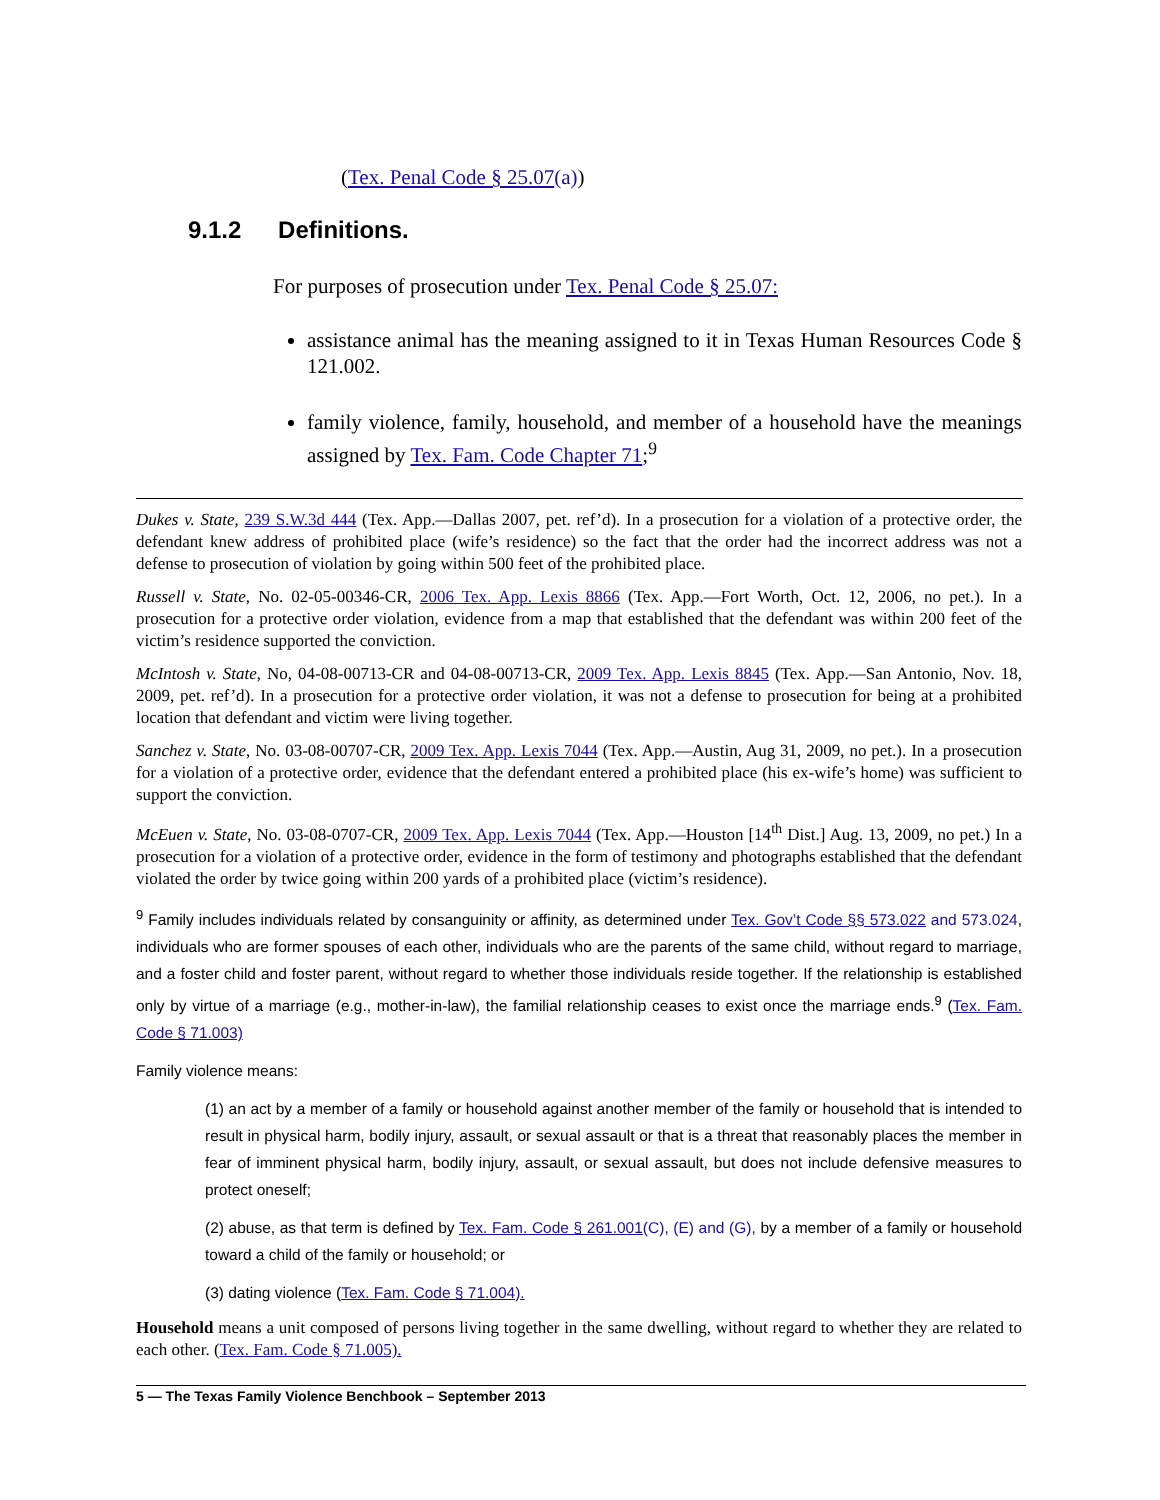(Tex. Penal Code § 25.07(a))
9.1.2 Definitions.
For purposes of prosecution under Tex. Penal Code § 25.07:
assistance animal has the meaning assigned to it in Texas Human Resources Code § 121.002.
family violence, family, household, and member of a household have the meanings assigned by Tex. Fam. Code Chapter 71;<sup>9</sup>
Dukes v. State, 239 S.W.3d 444 (Tex. App.—Dallas 2007, pet. ref’d). In a prosecution for a violation of a protective order, the defendant knew address of prohibited place (wife’s residence) so the fact that the order had the incorrect address was not a defense to prosecution of violation by going within 500 feet of the prohibited place.
Russell v. State, No. 02-05-00346-CR, 2006 Tex. App. Lexis 8866 (Tex. App.—Fort Worth, Oct. 12, 2006, no pet.). In a prosecution for a protective order violation, evidence from a map that established that the defendant was within 200 feet of the victim’s residence supported the conviction.
McIntosh v. State, No, 04-08-00713-CR and 04-08-00713-CR, 2009 Tex. App. Lexis 8845 (Tex. App.—San Antonio, Nov. 18, 2009, pet. ref’d). In a prosecution for a protective order violation, it was not a defense to prosecution for being at a prohibited location that defendant and victim were living together.
Sanchez v. State, No. 03-08-00707-CR, 2009 Tex. App. Lexis 7044 (Tex. App.—Austin, Aug 31, 2009, no pet.). In a prosecution for a violation of a protective order, evidence that the defendant entered a prohibited place (his ex-wife’s home) was sufficient to support the conviction.
McEuen v. State, No. 03-08-0707-CR, 2009 Tex. App. Lexis 7044 (Tex. App.—Houston [14<sup>th</sup> Dist.] Aug. 13, 2009, no pet.) In a prosecution for a violation of a protective order, evidence in the form of testimony and photographs established that the defendant violated the order by twice going within 200 yards of a prohibited place (victim’s residence).
<sup>9</sup> Family includes individuals related by consanguinity or affinity, as determined under Tex. Gov’t Code §§ 573.022 and 573.024, individuals who are former spouses of each other, individuals who are the parents of the same child, without regard to marriage, and a foster child and foster parent, without regard to whether those individuals reside together. If the relationship is established only by virtue of a marriage (e.g., mother-in-law), the familial relationship ceases to exist once the marriage ends.<sup>9</sup> (Tex. Fam. Code § 71.003)
Family violence means:
(1) an act by a member of a family or household against another member of the family or household that is intended to result in physical harm, bodily injury, assault, or sexual assault or that is a threat that reasonably places the member in fear of imminent physical harm, bodily injury, assault, or sexual assault, but does not include defensive measures to protect oneself;
(2) abuse, as that term is defined by Tex. Fam. Code § 261.001(C), (E) and (G), by a member of a family or household toward a child of the family or household; or
(3) dating violence (Tex. Fam. Code § 71.004).
Household means a unit composed of persons living together in the same dwelling, without regard to whether they are related to each other. (Tex. Fam. Code § 71.005).
5 — The Texas Family Violence Benchbook – September 2013